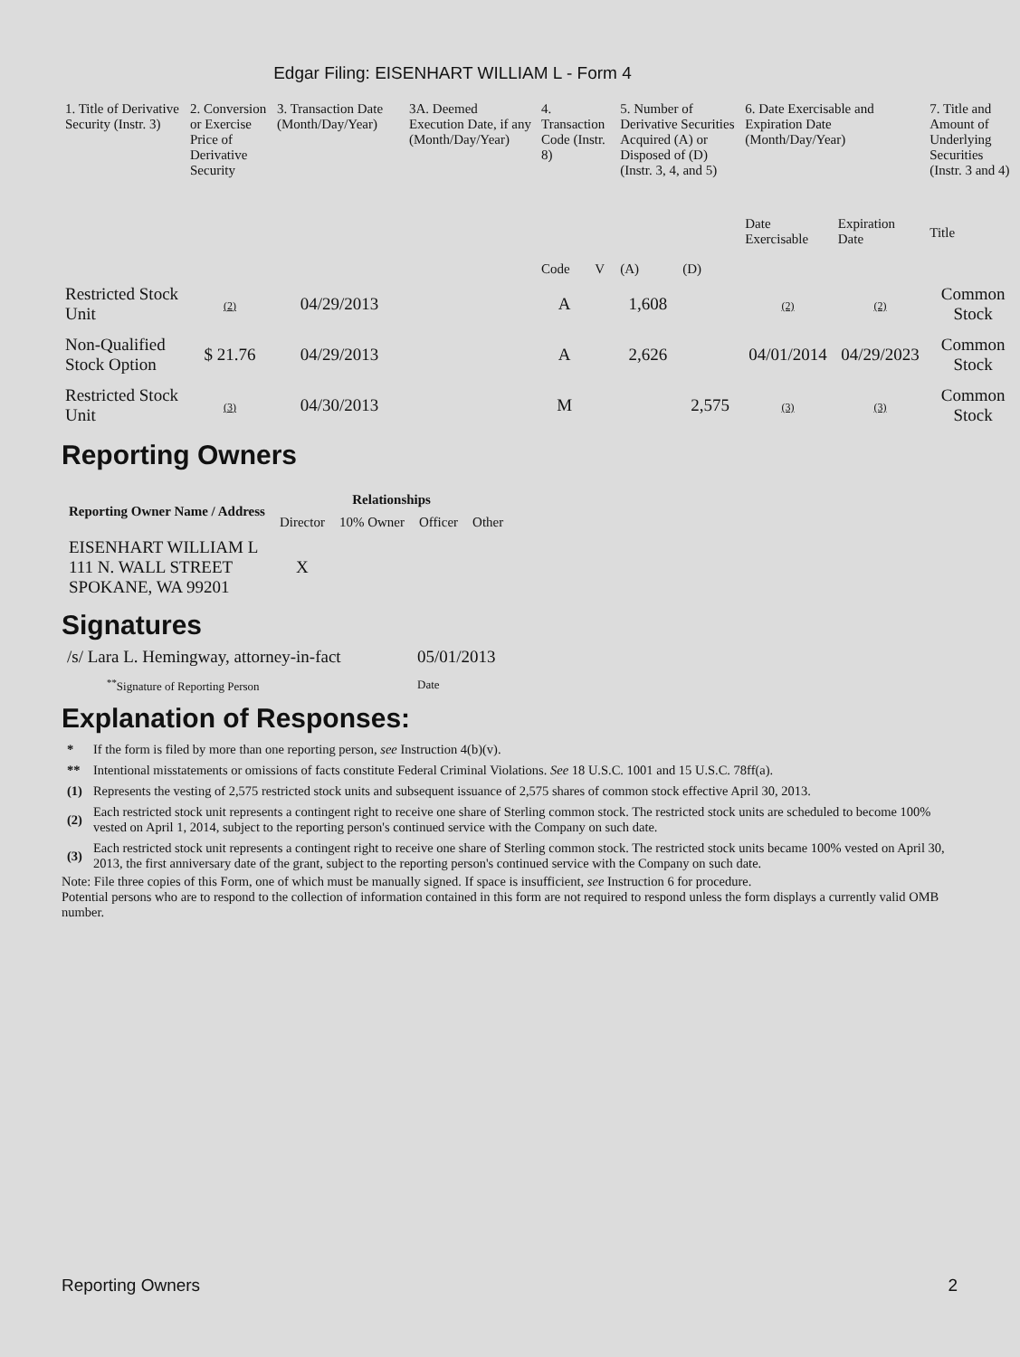Edgar Filing: EISENHART WILLIAM L - Form 4
| 1. Title of Derivative Security (Instr. 3) | 2. Conversion or Exercise Price of Derivative Security | 3. Transaction Date (Month/Day/Year) | 3A. Deemed Execution Date, if any (Month/Day/Year) | 4. Transaction Code (Instr. 8) | | 5. Number of Derivative Securities Acquired (A) or Disposed of (D) (Instr. 3, 4, and 5) | | 6. Date Exercisable and Expiration Date (Month/Day/Year) | | 7. Title and Amount of Underlying Securities (Instr. 3 and 4) |
| | | | | Code | V | (A) | (D) | Date Exercisable | Expiration Date | Title |
| Restricted Stock Unit | (2) | 04/29/2013 | | A | | 1,608 | | (2) | (2) | Common Stock |
| Non-Qualified Stock Option | $ 21.76 | 04/29/2013 | | A | | 2,626 | | 04/01/2014 | 04/29/2023 | Common Stock |
| Restricted Stock Unit | (3) | 04/30/2013 | | M | | | 2,575 | (3) | (3) | Common Stock |
Reporting Owners
| Reporting Owner Name / Address | Relationships | | | |
| --- | --- | --- | --- | --- |
| | Director | 10% Owner | Officer | Other |
| EISENHART WILLIAM L 111 N. WALL STREET SPOKANE, WA 99201 | X | | | |
Signatures
| /s/ Lara L. Hemingway, attorney-in-fact | 05/01/2013 |
| <sup>**</sup> Signature of Reporting Person | Date |
Explanation of Responses:
| * | If the form is filed by more than one reporting person, see Instruction 4(b)(v). |
| ** | Intentional misstatements or omissions of facts constitute Federal Criminal Violations. See 18 U.S.C. 1001 and 15 U.S.C. 78ff(a). |
| (1) | Represents the vesting of 2,575 restricted stock units and subsequent issuance of 2,575 shares of common stock effective April 30, 2013. |
| (2) | Each restricted stock unit represents a contingent right to receive one share of Sterling common stock. The restricted stock units are scheduled to become 100% vested on April 1, 2014, subject to the reporting person's continued service with the Company on such date. |
| (3) | Each restricted stock unit represents a contingent right to receive one share of Sterling common stock. The restricted stock units became 100% vested on April 30, 2013, the first anniversary date of the grant, subject to the reporting person's continued service with the Company on such date. |
Note: File three copies of this Form, one of which must be manually signed. If space is insufficient, see Instruction 6 for procedure.
Potential persons who are to respond to the collection of information contained in this form are not required to respond unless the form displays a currently valid OMB number.
Reporting Owners 2